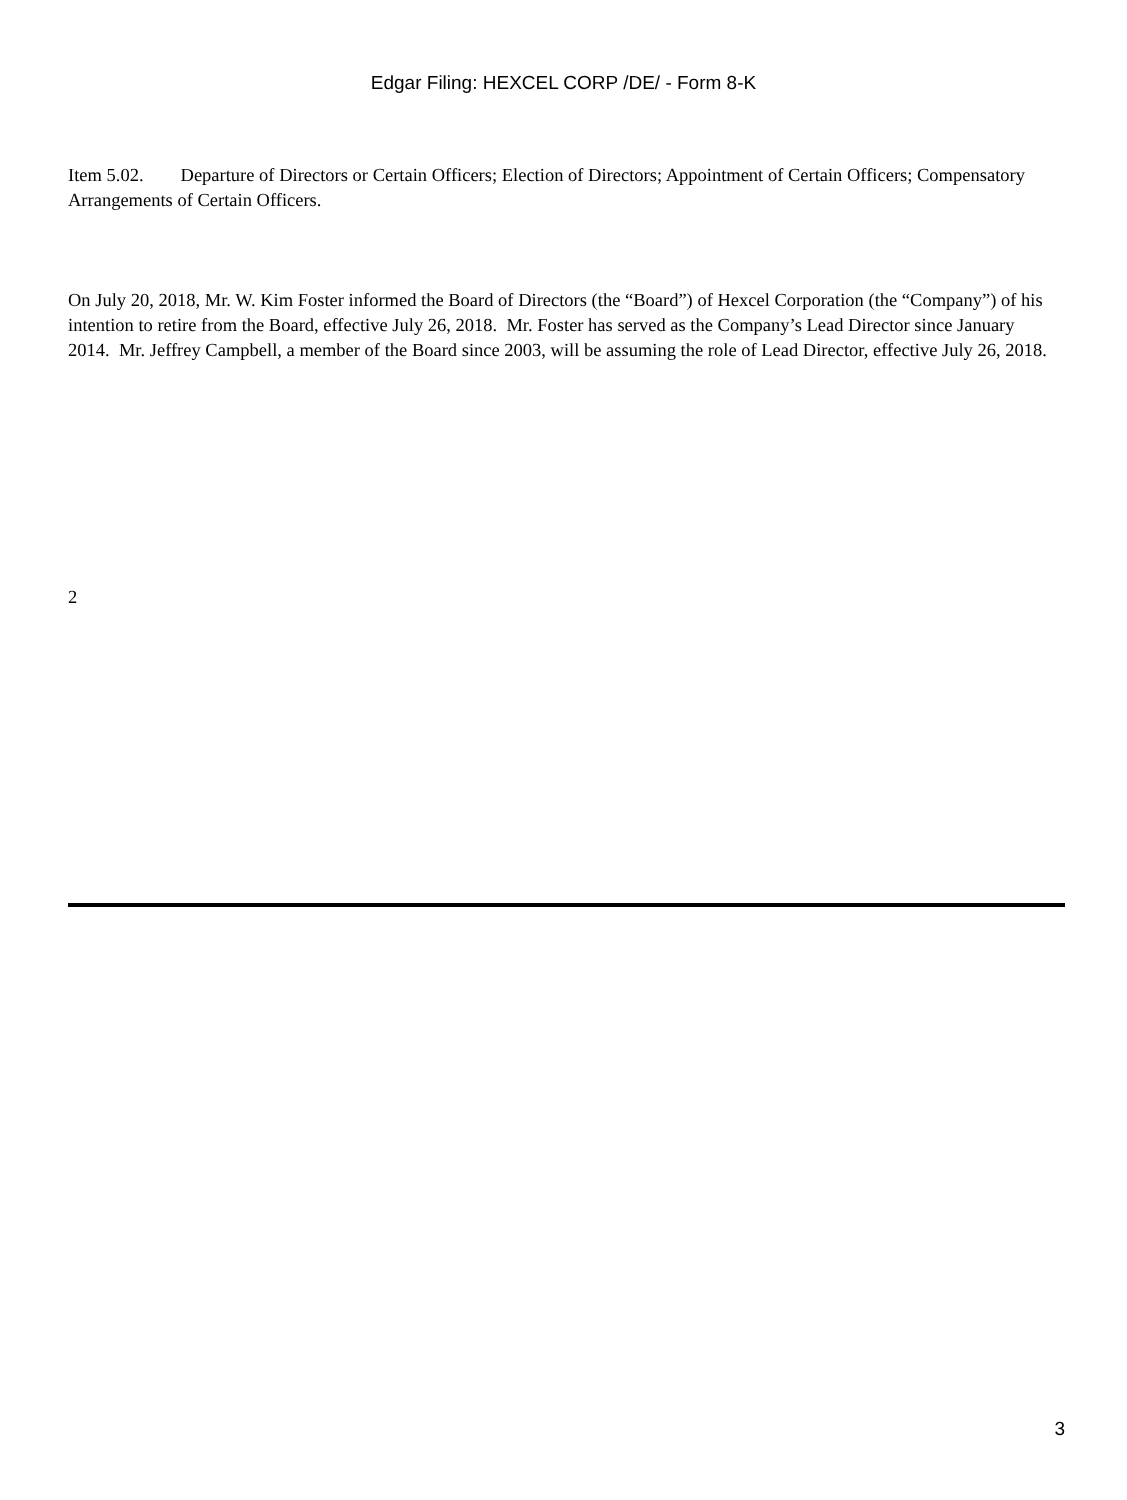Edgar Filing: HEXCEL CORP /DE/ - Form 8-K
Item 5.02. Departure of Directors or Certain Officers; Election of Directors; Appointment of Certain Officers; Compensatory Arrangements of Certain Officers.
On July 20, 2018, Mr. W. Kim Foster informed the Board of Directors (the “Board”) of Hexcel Corporation (the “Company”) of his intention to retire from the Board, effective July 26, 2018. Mr. Foster has served as the Company’s Lead Director since January 2014. Mr. Jeffrey Campbell, a member of the Board since 2003, will be assuming the role of Lead Director, effective July 26, 2018.
2
3